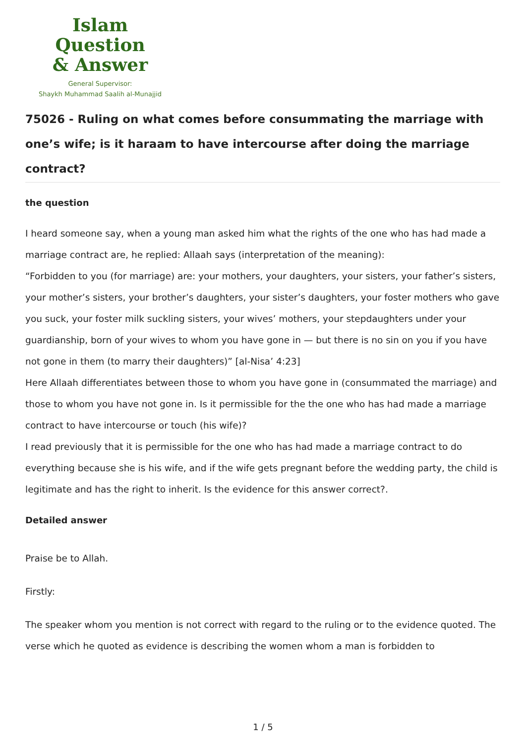Islam Question
& Answer
General Supervisor:
Shaykh Muhammad Saalih al-Munajjid
75026 - Ruling on what comes before consummating the marriage with one’s wife; is it haraam to have intercourse after doing the marriage contract?
the question
I heard someone say, when a young man asked him what the rights of the one who has had made a marriage contract are, he replied: Allaah says (interpretation of the meaning):
“Forbidden to you (for marriage) are: your mothers, your daughters, your sisters, your father’s sisters, your mother’s sisters, your brother’s daughters, your sister’s daughters, your foster mothers who gave you suck, your foster milk suckling sisters, your wives’ mothers, your stepdaughters under your guardianship, born of your wives to whom you have gone in — but there is no sin on you if you have not gone in them (to marry their daughters)” [al-Nisa’ 4:23]
Here Allaah differentiates between those to whom you have gone in (consummated the marriage) and those to whom you have not gone in. Is it permissible for the the one who has had made a marriage contract to have intercourse or touch (his wife)?
I read previously that it is permissible for the one who has had made a marriage contract to do everything because she is his wife, and if the wife gets pregnant before the wedding party, the child is legitimate and has the right to inherit. Is the evidence for this answer correct?.
Detailed answer
Praise be to Allah.
Firstly:
The speaker whom you mention is not correct with regard to the ruling or to the evidence quoted. The verse which he quoted as evidence is describing the women whom a man is forbidden to
1 / 5